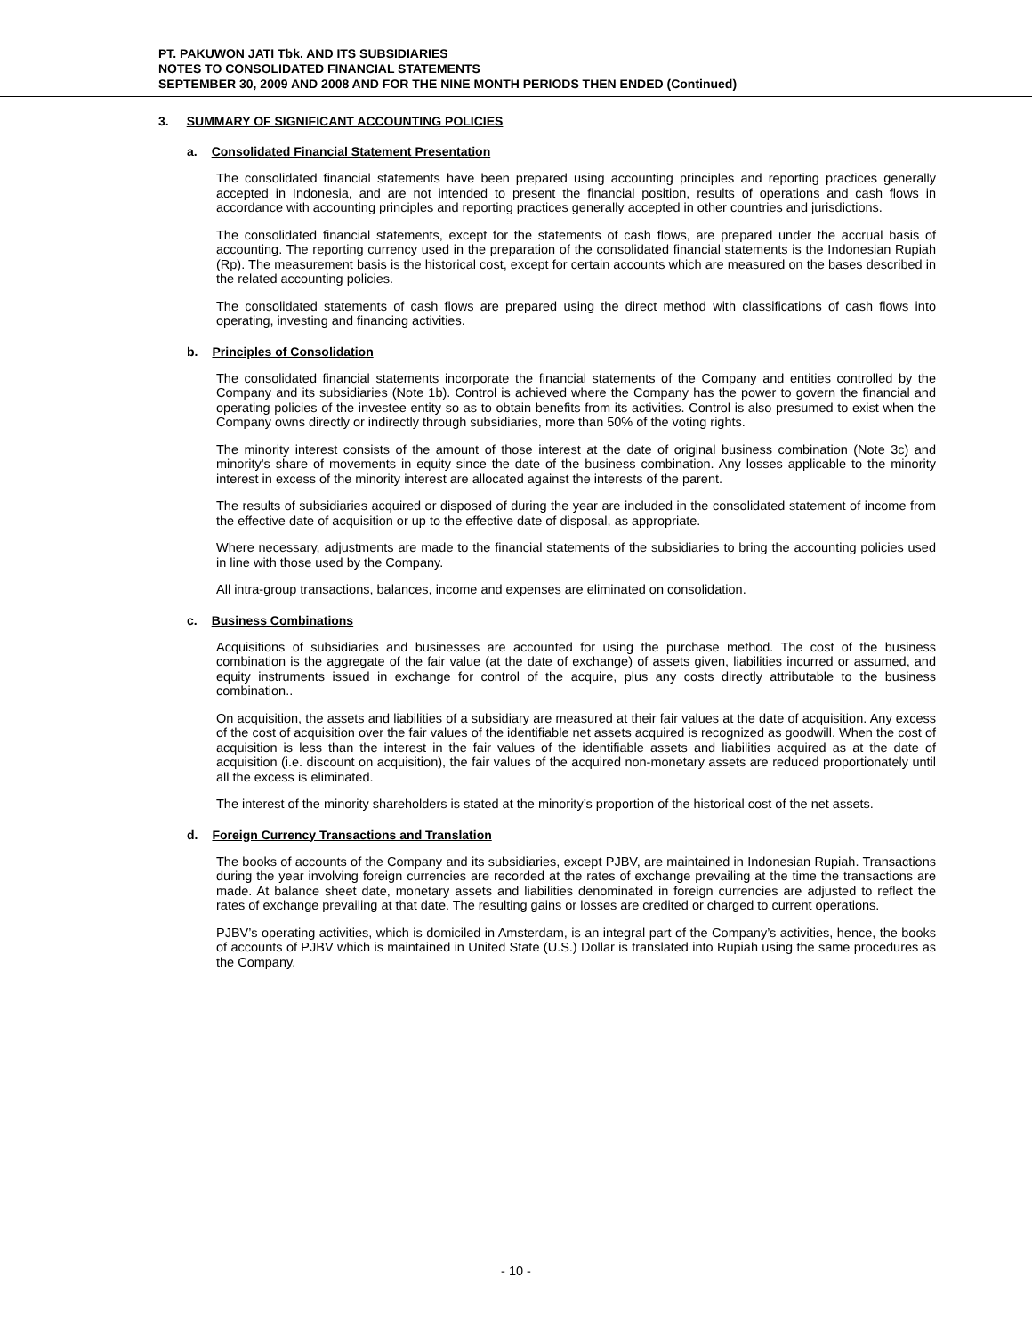PT. PAKUWON JATI Tbk. AND ITS SUBSIDIARIES
NOTES TO CONSOLIDATED FINANCIAL STATEMENTS
SEPTEMBER 30, 2009 AND 2008 AND FOR THE NINE MONTH PERIODS THEN ENDED (Continued)
3. SUMMARY OF SIGNIFICANT ACCOUNTING POLICIES
a. Consolidated Financial Statement Presentation
The consolidated financial statements have been prepared using accounting principles and reporting practices generally accepted in Indonesia, and are not intended to present the financial position, results of operations and cash flows in accordance with accounting principles and reporting practices generally accepted in other countries and jurisdictions.
The consolidated financial statements, except for the statements of cash flows, are prepared under the accrual basis of accounting. The reporting currency used in the preparation of the consolidated financial statements is the Indonesian Rupiah (Rp). The measurement basis is the historical cost, except for certain accounts which are measured on the bases described in the related accounting policies.
The consolidated statements of cash flows are prepared using the direct method with classifications of cash flows into operating, investing and financing activities.
b. Principles of Consolidation
The consolidated financial statements incorporate the financial statements of the Company and entities controlled by the Company and its subsidiaries (Note 1b). Control is achieved where the Company has the power to govern the financial and operating policies of the investee entity so as to obtain benefits from its activities. Control is also presumed to exist when the Company owns directly or indirectly through subsidiaries, more than 50% of the voting rights.
The minority interest consists of the amount of those interest at the date of original business combination (Note 3c) and minority's share of movements in equity since the date of the business combination. Any losses applicable to the minority interest in excess of the minority interest are allocated against the interests of the parent.
The results of subsidiaries acquired or disposed of during the year are included in the consolidated statement of income from the effective date of acquisition or up to the effective date of disposal, as appropriate.
Where necessary, adjustments are made to the financial statements of the subsidiaries to bring the accounting policies used in line with those used by the Company.
All intra-group transactions, balances, income and expenses are eliminated on consolidation.
c. Business Combinations
Acquisitions of subsidiaries and businesses are accounted for using the purchase method. The cost of the business combination is the aggregate of the fair value (at the date of exchange) of assets given, liabilities incurred or assumed, and equity instruments issued in exchange for control of the acquire, plus any costs directly attributable to the business combination..
On acquisition, the assets and liabilities of a subsidiary are measured at their fair values at the date of acquisition. Any excess of the cost of acquisition over the fair values of the identifiable net assets acquired is recognized as goodwill. When the cost of acquisition is less than the interest in the fair values of the identifiable assets and liabilities acquired as at the date of acquisition (i.e. discount on acquisition), the fair values of the acquired non-monetary assets are reduced proportionately until all the excess is eliminated.
The interest of the minority shareholders is stated at the minority’s proportion of the historical cost of the net assets.
d. Foreign Currency Transactions and Translation
The books of accounts of the Company and its subsidiaries, except PJBV, are maintained in Indonesian Rupiah. Transactions during the year involving foreign currencies are recorded at the rates of exchange prevailing at the time the transactions are made. At balance sheet date, monetary assets and liabilities denominated in foreign currencies are adjusted to reflect the rates of exchange prevailing at that date. The resulting gains or losses are credited or charged to current operations.
PJBV’s operating activities, which is domiciled in Amsterdam, is an integral part of the Company’s activities, hence, the books of accounts of PJBV which is maintained in United State (U.S.) Dollar is translated into Rupiah using the same procedures as the Company.
- 10 -